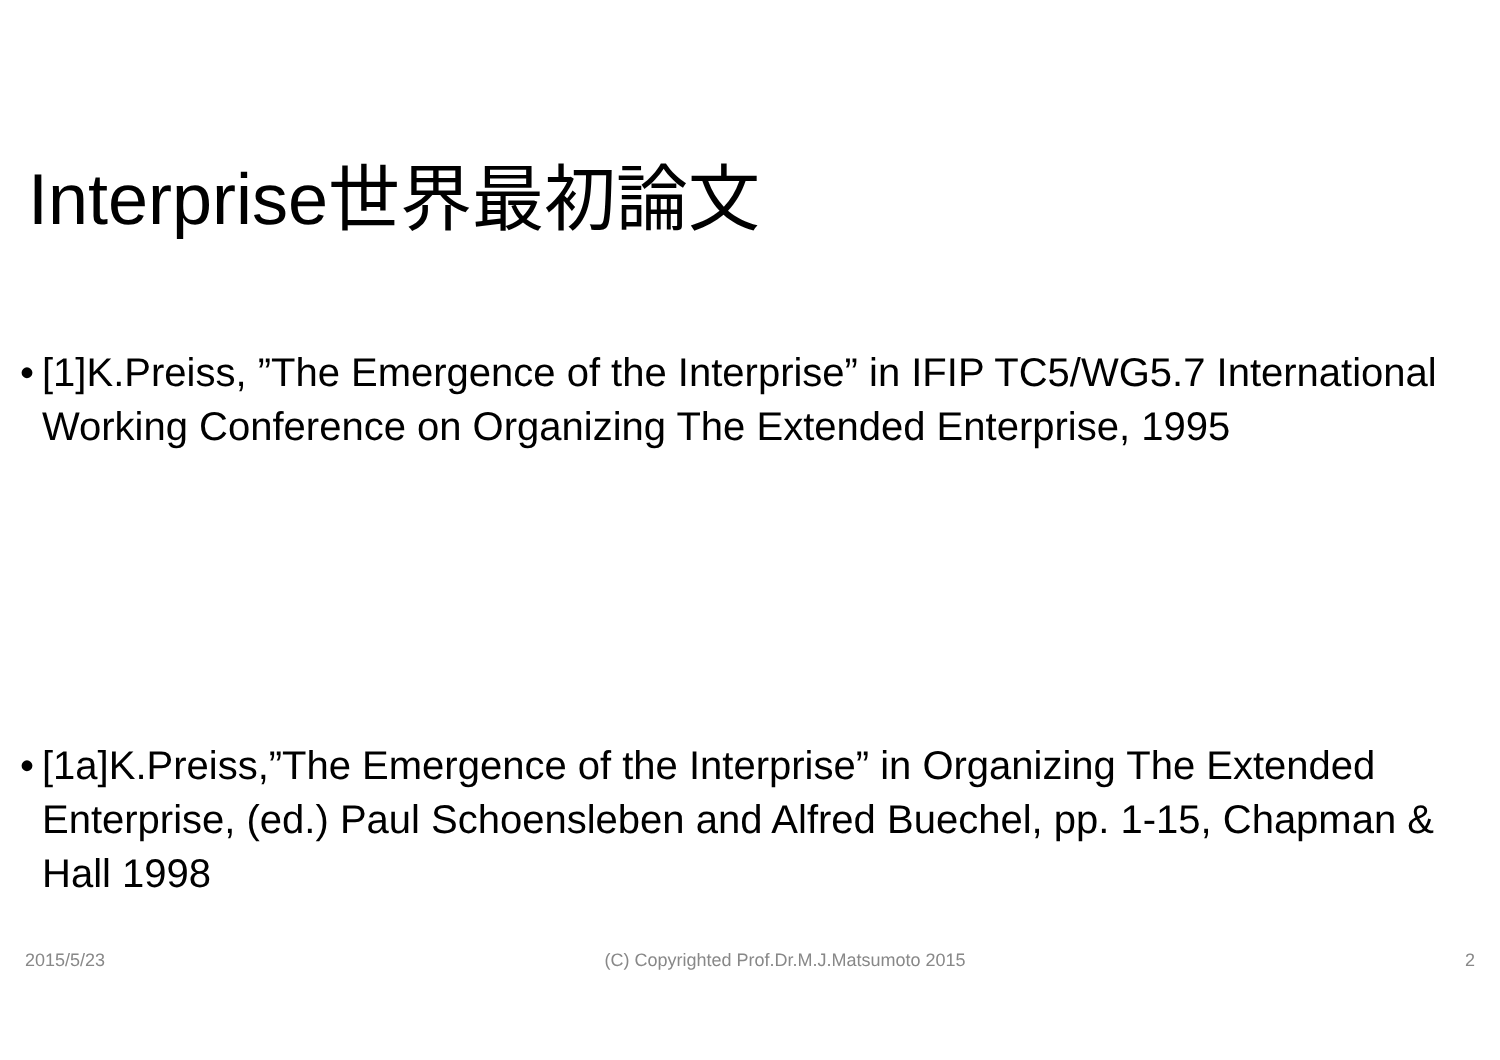Interprise世界最初論文
• [1]K.Preiss, ”The Emergence of the Interprise” in IFIP TC5/WG5.7 International Working Conference on Organizing The Extended Enterprise, 1995
• [1a]K.Preiss,”The Emergence of the Interprise” in Organizing The Extended Enterprise, (ed.) Paul Schoensleben and Alfred Buechel, pp. 1-15, Chapman & Hall 1998
2015/5/23 (C) Copyrighted Prof.Dr.M.J.Matsumoto 2015 2